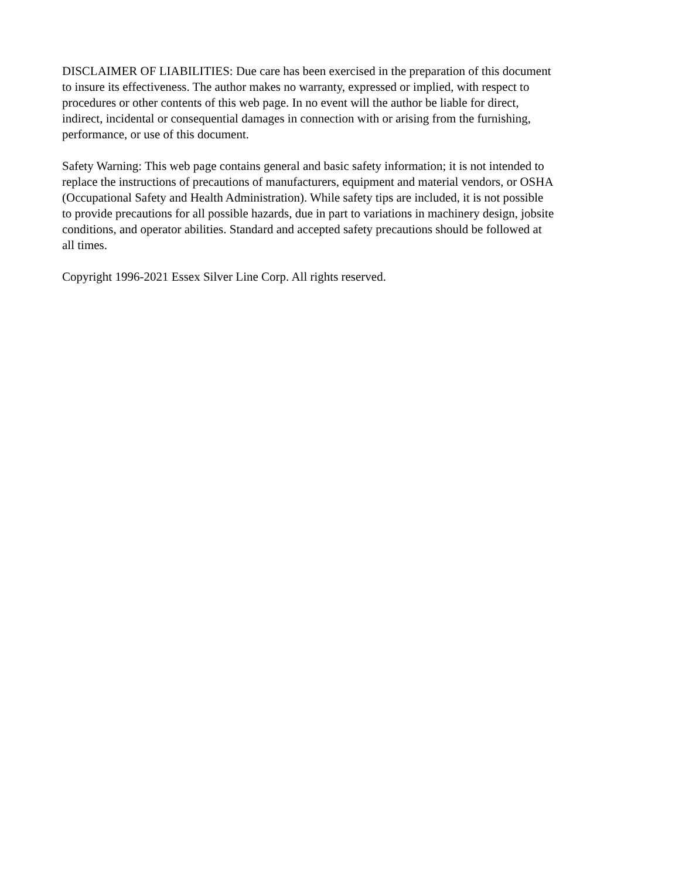DISCLAIMER OF LIABILITIES: Due care has been exercised in the preparation of this document to insure its effectiveness. The author makes no warranty, expressed or implied, with respect to procedures or other contents of this web page. In no event will the author be liable for direct, indirect, incidental or consequential damages in connection with or arising from the furnishing, performance, or use of this document.
Safety Warning: This web page contains general and basic safety information; it is not intended to replace the instructions of precautions of manufacturers, equipment and material vendors, or OSHA (Occupational Safety and Health Administration). While safety tips are included, it is not possible to provide precautions for all possible hazards, due in part to variations in machinery design, jobsite conditions, and operator abilities. Standard and accepted safety precautions should be followed at all times.
Copyright 1996-2021 Essex Silver Line Corp. All rights reserved.